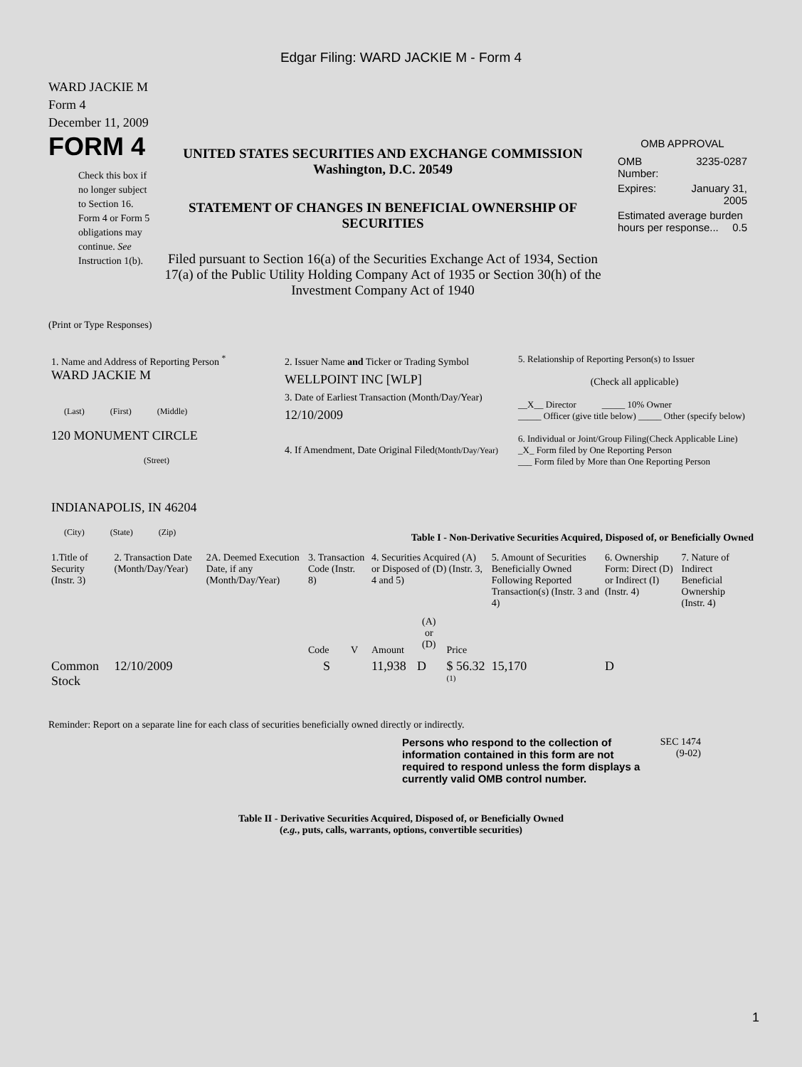Edgar Filing: WARD JACKIE M - Form 4
WARD JACKIE M
Form 4
December 11, 2009
FORM 4
Check this box if no longer subject to Section 16. Form 4 or Form 5 obligations may continue. See Instruction 1(b).
UNITED STATES SECURITIES AND EXCHANGE COMMISSION
Washington, D.C. 20549
STATEMENT OF CHANGES IN BENEFICIAL OWNERSHIP OF SECURITIES
Filed pursuant to Section 16(a) of the Securities Exchange Act of 1934, Section 17(a) of the Public Utility Holding Company Act of 1935 or Section 30(h) of the Investment Company Act of 1940
OMB APPROVAL
| OMB Number: | 3235-0287 |
| Expires: | January 31, 2005 |
| Estimated average burden hours per response... 0.5 | |
(Print or Type Responses)
| 1. Name and Address of Reporting Person <sup>*</sup> WARD JACKIE M (Last) (First) (Middle) 120 MONUMENT CIRCLE (Street) INDIANAPOLIS, IN 46204 (City) (State) (Zip) | 2. Issuer Name and Ticker or Trading Symbol WELLPOINT INC [WLP] 3. Date of Earliest Transaction (Month/Day/Year) 12/10/2009 4. If Amendment, Date Original Filed (Month/Day/Year) | 5. Relationship of Reporting Person(s) to Issuer (Check all applicable) __X__ Director _____ 10% Owner _____ Officer (give title below) _____ Other (specify below) 6. Individual or Joint/Group Filing(Check Applicable Line) _X_ Form filed by One Reporting Person ___ Form filed by More than One Reporting Person |
Table I - Non-Derivative Securities Acquired, Disposed of, or Beneficially Owned
| 1.Title of Security (Instr. 3) | 2. Transaction Date (Month/Day/Year) | 2A. Deemed Execution Date, if any (Month/Day/Year) | 3. Transaction Code (Instr. 8) | | 4. Securities Acquired (A) or Disposed of (D) (Instr. 3, 4 and 5) | | | 5. Amount of Securities Beneficially Owned Following Reported Transaction(s) (Instr. 3 and 4) | 6. Ownership Form: Direct (D) or Indirect (I) (Instr. 4) | 7. Nature of Indirect Beneficial Ownership (Instr. 4) |
| --- | --- | --- | --- | --- | --- | --- | --- | --- | --- | --- |
| | | | Code | V | Amount | (A) or (D) | Price | | | |
| Common Stock | 12/10/2009 | | S | | 11,938 | D | $ 56.32 <sup>(1)</sup> | 15,170 | D | |
Reminder: Report on a separate line for each class of securities beneficially owned directly or indirectly.
Persons who respond to the collection of information contained in this form are not required to respond unless the form displays a currently valid OMB control number.
SEC 1474
(9-02)
Table II - Derivative Securities Acquired, Disposed of, or Beneficially Owned
(e.g., puts, calls, warrants, options, convertible securities)
1